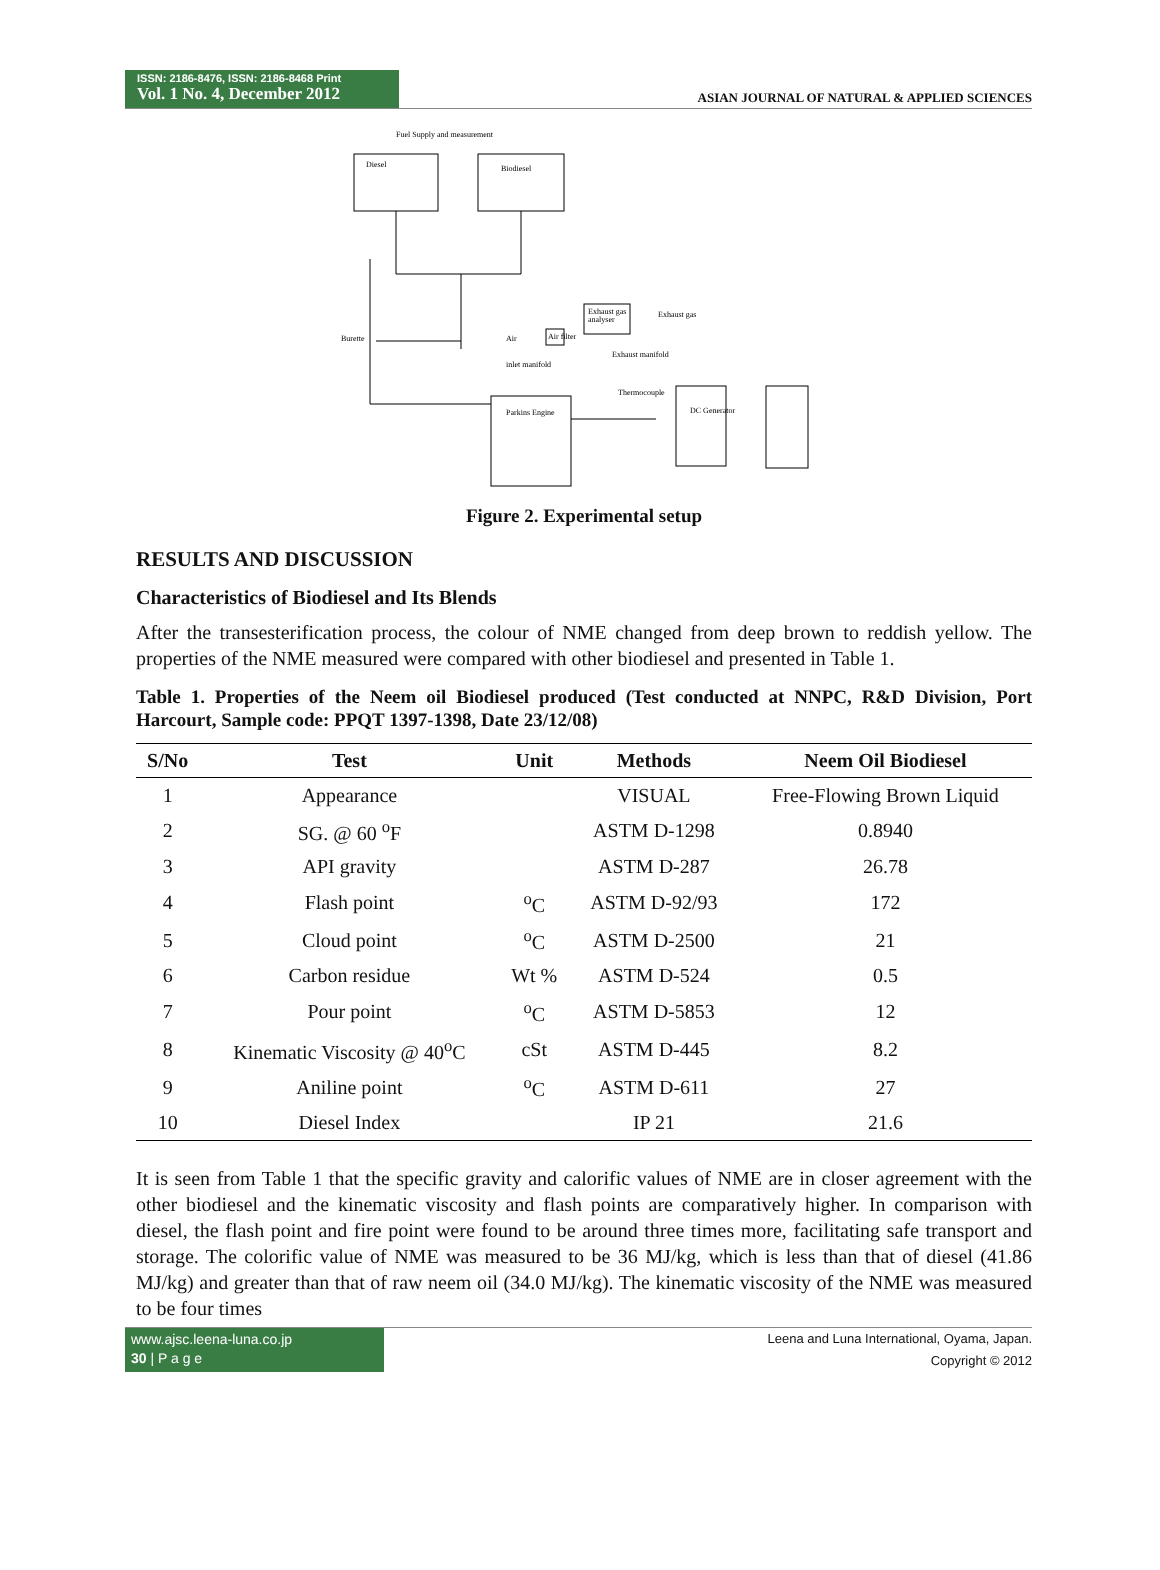ISSN: 2186-8476, ISSN: 2186-8468 Print
Vol. 1 No. 4, December 2012
ASIAN JOURNAL OF NATURAL & APPLIED SCIENCES
Fuel Supply and measurement
Diesel
Biodiesel
Burette
Exhaust gas
analyser
Exhaust gas
Air
Air filter
inlet manifold
Exhaust manifold
Thermocouple
Parkins Engine
DC Generator
Figure 2. Experimental setup
RESULTS AND DISCUSSION
Characteristics of Biodiesel and Its Blends
After the transesterification process, the colour of NME changed from deep brown to reddish yellow. The properties of the NME measured were compared with other biodiesel and presented in Table 1.
Table 1. Properties of the Neem oil Biodiesel produced (Test conducted at NNPC, R&D Division, Port Harcourt, Sample code: PPQT 1397-1398, Date 23/12/08)
| S/No | Test | Unit | Methods | Neem Oil Biodiesel |
| --- | --- | --- | --- | --- |
| 1 | Appearance | | VISUAL | Free-Flowing Brown Liquid |
| 2 | SG. @ 60 <sup>o</sup>F | | ASTM D-1298 | 0.8940 |
| 3 | API gravity | | ASTM D-287 | 26.78 |
| 4 | Flash point | <sup>o</sup> C | ASTM D-92/93 | 172 |
| 5 | Cloud point | <sup>o</sup> C | ASTM D-2500 | 21 |
| 6 | Carbon residue | Wt % | ASTM D-524 | 0.5 |
| 7 | Pour point | <sup>o</sup> C | ASTM D-5853 | 12 |
| 8 | Kinematic Viscosity @ 40<sup>o</sup>C | cSt | ASTM D-445 | 8.2 |
| 9 | Aniline point | <sup>o</sup> C | ASTM D-611 | 27 |
| 10 | Diesel Index | | IP 21 | 21.6 |
It is seen from Table 1 that the specific gravity and calorific values of NME are in closer agreement with the other biodiesel and the kinematic viscosity and flash points are comparatively higher. In comparison with diesel, the flash point and fire point were found to be around three times more, facilitating safe transport and storage. The colorific value of NME was measured to be 36 MJ/kg, which is less than that of diesel (41.86 MJ/kg) and greater than that of raw neem oil (34.0 MJ/kg). The kinematic viscosity of the NME was measured to be four times
www.ajsc.leena-luna.co.jp
30 | P a g e
Leena and Luna International, Oyama, Japan.
Copyright © 2012